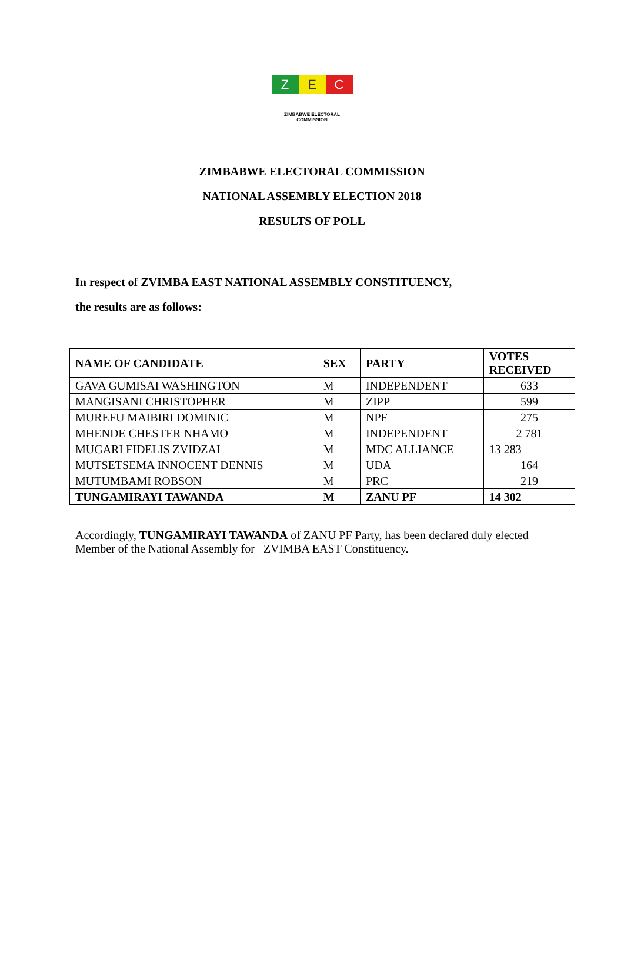Z E C
ZIMBABWE ELECTORAL COMMISSION
ZIMBABWE ELECTORAL COMMISSION
NATIONAL ASSEMBLY ELECTION 2018
RESULTS OF POLL
In respect of ZVIMBA EAST NATIONAL ASSEMBLY CONSTITUENCY,
the results are as follows:
| NAME OF CANDIDATE | SEX | PARTY | VOTES RECEIVED |
| --- | --- | --- | --- |
| GAVA GUMISAI WASHINGTON | M | INDEPENDENT | 633 |
| MANGISANI CHRISTOPHER | M | ZIPP | 599 |
| MUREFU MAIBIRI DOMINIC | M | NPF | 275 |
| MHENDE CHESTER NHAMO | M | INDEPENDENT | 2 781 |
| MUGARI FIDELIS ZVIDZAI | M | MDC ALLIANCE | 13 283 |
| MUTSETSEMA INNOCENT DENNIS | M | UDA | 164 |
| MUTUMBAMI ROBSON | M | PRC | 219 |
| TUNGAMIRAYI TAWANDA | M | ZANU PF | 14 302 |
Accordingly, TUNGAMIRAYI TAWANDA of ZANU PF Party, has been declared duly elected Member of the National Assembly for ZVIMBA EAST Constituency.